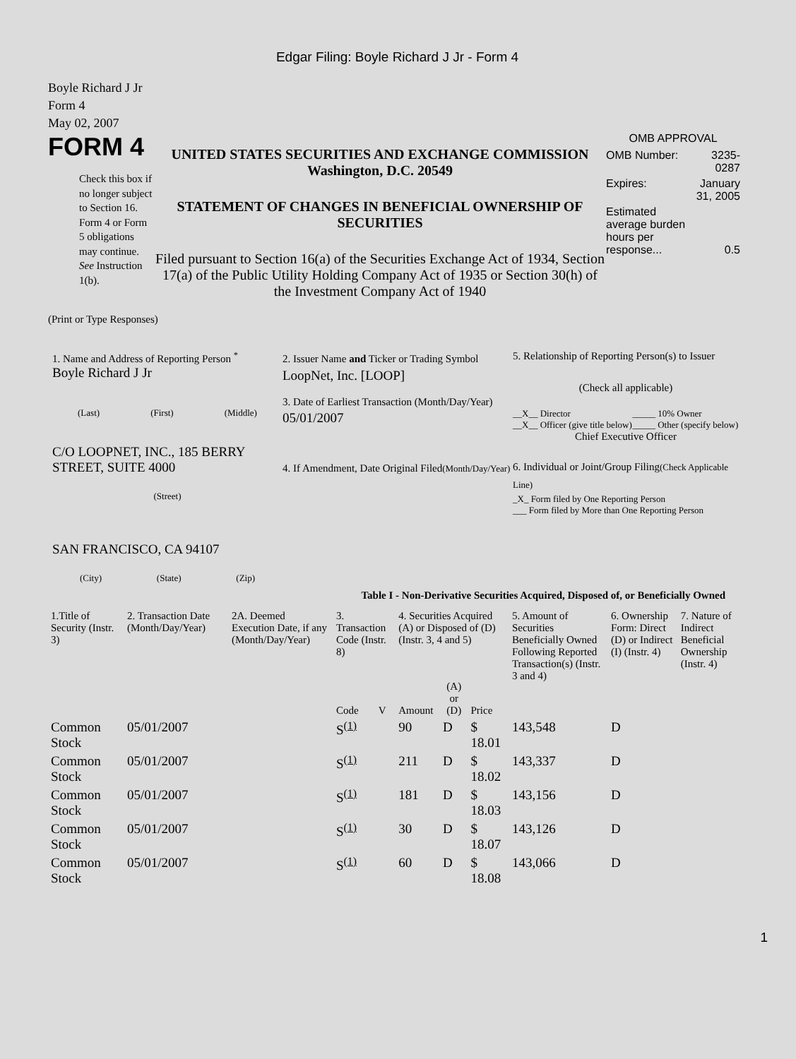Edgar Filing: Boyle Richard J Jr - Form 4
Boyle Richard J Jr
Form 4
May 02, 2007
FORM 4
Check this box if no longer subject to Section 16. Form 4 or Form 5 obligations may continue. See Instruction 1(b).
UNITED STATES SECURITIES AND EXCHANGE COMMISSION
Washington, D.C. 20549
STATEMENT OF CHANGES IN BENEFICIAL OWNERSHIP OF SECURITIES
Filed pursuant to Section 16(a) of the Securities Exchange Act of 1934, Section 17(a) of the Public Utility Holding Company Act of 1935 or Section 30(h) of the Investment Company Act of 1940
OMB APPROVAL
| OMB Number: | 3235-0287 |
| Expires: | January 31, 2005 |
| Estimated average burden hours per response... | 0.5 |
(Print or Type Responses)
1. Name and Address of Reporting Person <sup>*</sup>
Boyle Richard J Jr
(Last) (First) (Middle)
C/O LOOPNET, INC., 185 BERRY STREET, SUITE 4000
(Street)
SAN FRANCISCO, CA 94107
(City) (State) (Zip)
2. Issuer Name and Ticker or Trading Symbol
LoopNet, Inc. [LOOP]
3. Date of Earliest Transaction (Month/Day/Year)
05/01/2007
4. If Amendment, Date Original Filed(Month/Day/Year)
5. Relationship of Reporting Person(s) to Issuer
(Check all applicable)
| __X__ Director | _____ 10% Owner |
| __X__ Officer (give title below) | _____ Other (specify below) |
Chief Executive Officer
6. Individual or Joint/Group Filing(Check Applicable Line)
_X_ Form filed by One Reporting Person
___ Form filed by More than One Reporting Person
Table I - Non-Derivative Securities Acquired, Disposed of, or Beneficially Owned
| 1.Title of Security (Instr. 3) | 2. Transaction Date (Month/Day/Year) | 2A. Deemed Execution Date, if any (Month/Day/Year) | 3. Transaction Code (Instr. 8) | | 4. Securities Acquired (A) or Disposed of (D) (Instr. 3, 4 and 5) | | | 5. Amount of Securities Beneficially Owned Following Reported Transaction(s) (Instr. 3 and 4) | 6. Ownership Form: Direct (D) or Indirect (I) (Instr. 4) | 7. Nature of Indirect Beneficial Ownership (Instr. 4) |
| --- | --- | --- | --- | --- | --- | --- | --- | --- | --- | --- |
| | | | Code | V | Amount | (A) or (D) | Price | | | |
| Common Stock | 05/01/2007 | | S<sup>(1)</sup> | | 90 | D | $ 18.01 | 143,548 | D | |
| Common Stock | 05/01/2007 | | S<sup>(1)</sup> | | 211 | D | $ 18.02 | 143,337 | D | |
| Common Stock | 05/01/2007 | | S<sup>(1)</sup> | | 181 | D | $ 18.03 | 143,156 | D | |
| Common Stock | 05/01/2007 | | S<sup>(1)</sup> | | 30 | D | $ 18.07 | 143,126 | D | |
| Common Stock | 05/01/2007 | | S<sup>(1)</sup> | | 60 | D | $ 18.08 | 143,066 | D | |
1